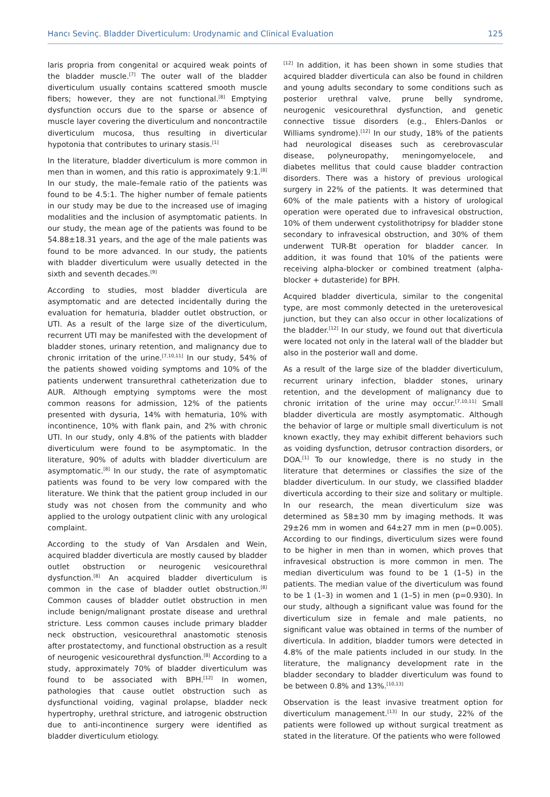Hancı Sevinç. Bladder Diverticulum: Urodynamic and Clinical Evaluation 125
laris propria from congenital or acquired weak points of the bladder muscle.<sup>[7]</sup> The outer wall of the bladder diverticulum usually contains scattered smooth muscle fibers; however, they are not functional.<sup>[8]</sup> Emptying dysfunction occurs due to the sparse or absence of muscle layer covering the diverticulum and noncontractile diverticulum mucosa, thus resulting in diverticular hypotonia that contributes to urinary stasis.<sup>[1]</sup>
In the literature, bladder diverticulum is more common in men than in women, and this ratio is approximately 9:1.<sup>[8]</sup> In our study, the male–female ratio of the patients was found to be 4.5:1. The higher number of female patients in our study may be due to the increased use of imaging modalities and the inclusion of asymptomatic patients. In our study, the mean age of the patients was found to be 54.88±18.31 years, and the age of the male patients was found to be more advanced. In our study, the patients with bladder diverticulum were usually detected in the sixth and seventh decades.<sup>[9]</sup>
According to studies, most bladder diverticula are asymptomatic and are detected incidentally during the evaluation for hematuria, bladder outlet obstruction, or UTI. As a result of the large size of the diverticulum, recurrent UTI may be manifested with the development of bladder stones, urinary retention, and malignancy due to chronic irritation of the urine.<sup>[7,10,11]</sup> In our study, 54% of the patients showed voiding symptoms and 10% of the patients underwent transurethral catheterization due to AUR. Although emptying symptoms were the most common reasons for admission, 12% of the patients presented with dysuria, 14% with hematuria, 10% with incontinence, 10% with flank pain, and 2% with chronic UTI. In our study, only 4.8% of the patients with bladder diverticulum were found to be asymptomatic. In the literature, 90% of adults with bladder diverticulum are asymptomatic.<sup>[8]</sup> In our study, the rate of asymptomatic patients was found to be very low compared with the literature. We think that the patient group included in our study was not chosen from the community and who applied to the urology outpatient clinic with any urological complaint.
According to the study of Van Arsdalen and Wein, acquired bladder diverticula are mostly caused by bladder outlet obstruction or neurogenic vesicourethral dysfunction.<sup>[8]</sup> An acquired bladder diverticulum is common in the case of bladder outlet obstruction.<sup>[8]</sup> Common causes of bladder outlet obstruction in men include benign/malignant prostate disease and urethral stricture. Less common causes include primary bladder neck obstruction, vesicourethral anastomotic stenosis after prostatectomy, and functional obstruction as a result of neurogenic vesicourethral dysfunction.<sup>[8]</sup> According to a study, approximately 70% of bladder diverticulum was found to be associated with BPH.<sup>[12]</sup> In women, pathologies that cause outlet obstruction such as dysfunctional voiding, vaginal prolapse, bladder neck hypertrophy, urethral stricture, and iatrogenic obstruction due to anti-incontinence surgery were identified as bladder diverticulum etiology.
<sup>[12]</sup> In addition, it has been shown in some studies that acquired bladder diverticula can also be found in children and young adults secondary to some conditions such as posterior urethral valve, prune belly syndrome, neurogenic vesicourethral dysfunction, and genetic connective tissue disorders (e.g., Ehlers-Danlos or Williams syndrome).<sup>[12]</sup> In our study, 18% of the patients had neurological diseases such as cerebrovascular disease, polyneuropathy, meningomyelocele, and diabetes mellitus that could cause bladder contraction disorders. There was a history of previous urological surgery in 22% of the patients. It was determined that 60% of the male patients with a history of urological operation were operated due to infravesical obstruction, 10% of them underwent cystolithotripsy for bladder stone secondary to infravesical obstruction, and 30% of them underwent TUR-Bt operation for bladder cancer. In addition, it was found that 10% of the patients were receiving alpha-blocker or combined treatment (alpha-blocker + dutasteride) for BPH.
Acquired bladder diverticula, similar to the congenital type, are most commonly detected in the ureterovesical junction, but they can also occur in other localizations of the bladder.<sup>[12]</sup> In our study, we found out that diverticula were located not only in the lateral wall of the bladder but also in the posterior wall and dome.
As a result of the large size of the bladder diverticulum, recurrent urinary infection, bladder stones, urinary retention, and the development of malignancy due to chronic irritation of the urine may occur.<sup>[7,10,11]</sup> Small bladder diverticula are mostly asymptomatic. Although the behavior of large or multiple small diverticulum is not known exactly, they may exhibit different behaviors such as voiding dysfunction, detrusor contraction disorders, or DOA.<sup>[1]</sup> To our knowledge, there is no study in the literature that determines or classifies the size of the bladder diverticulum. In our study, we classified bladder diverticula according to their size and solitary or multiple. In our research, the mean diverticulum size was determined as 58±30 mm by imaging methods. It was 29±26 mm in women and 64±27 mm in men (p=0.005). According to our findings, diverticulum sizes were found to be higher in men than in women, which proves that infravesical obstruction is more common in men. The median diverticulum was found to be 1 (1–5) in the patients. The median value of the diverticulum was found to be 1 (1–3) in women and 1 (1–5) in men (p=0.930). In our study, although a significant value was found for the diverticulum size in female and male patients, no significant value was obtained in terms of the number of diverticula. In addition, bladder tumors were detected in 4.8% of the male patients included in our study. In the literature, the malignancy development rate in the bladder secondary to bladder diverticulum was found to be between 0.8% and 13%.<sup>[10,13]</sup>
Observation is the least invasive treatment option for diverticulum management.<sup>[13]</sup> In our study, 22% of the patients were followed up without surgical treatment as stated in the literature. Of the patients who were followed